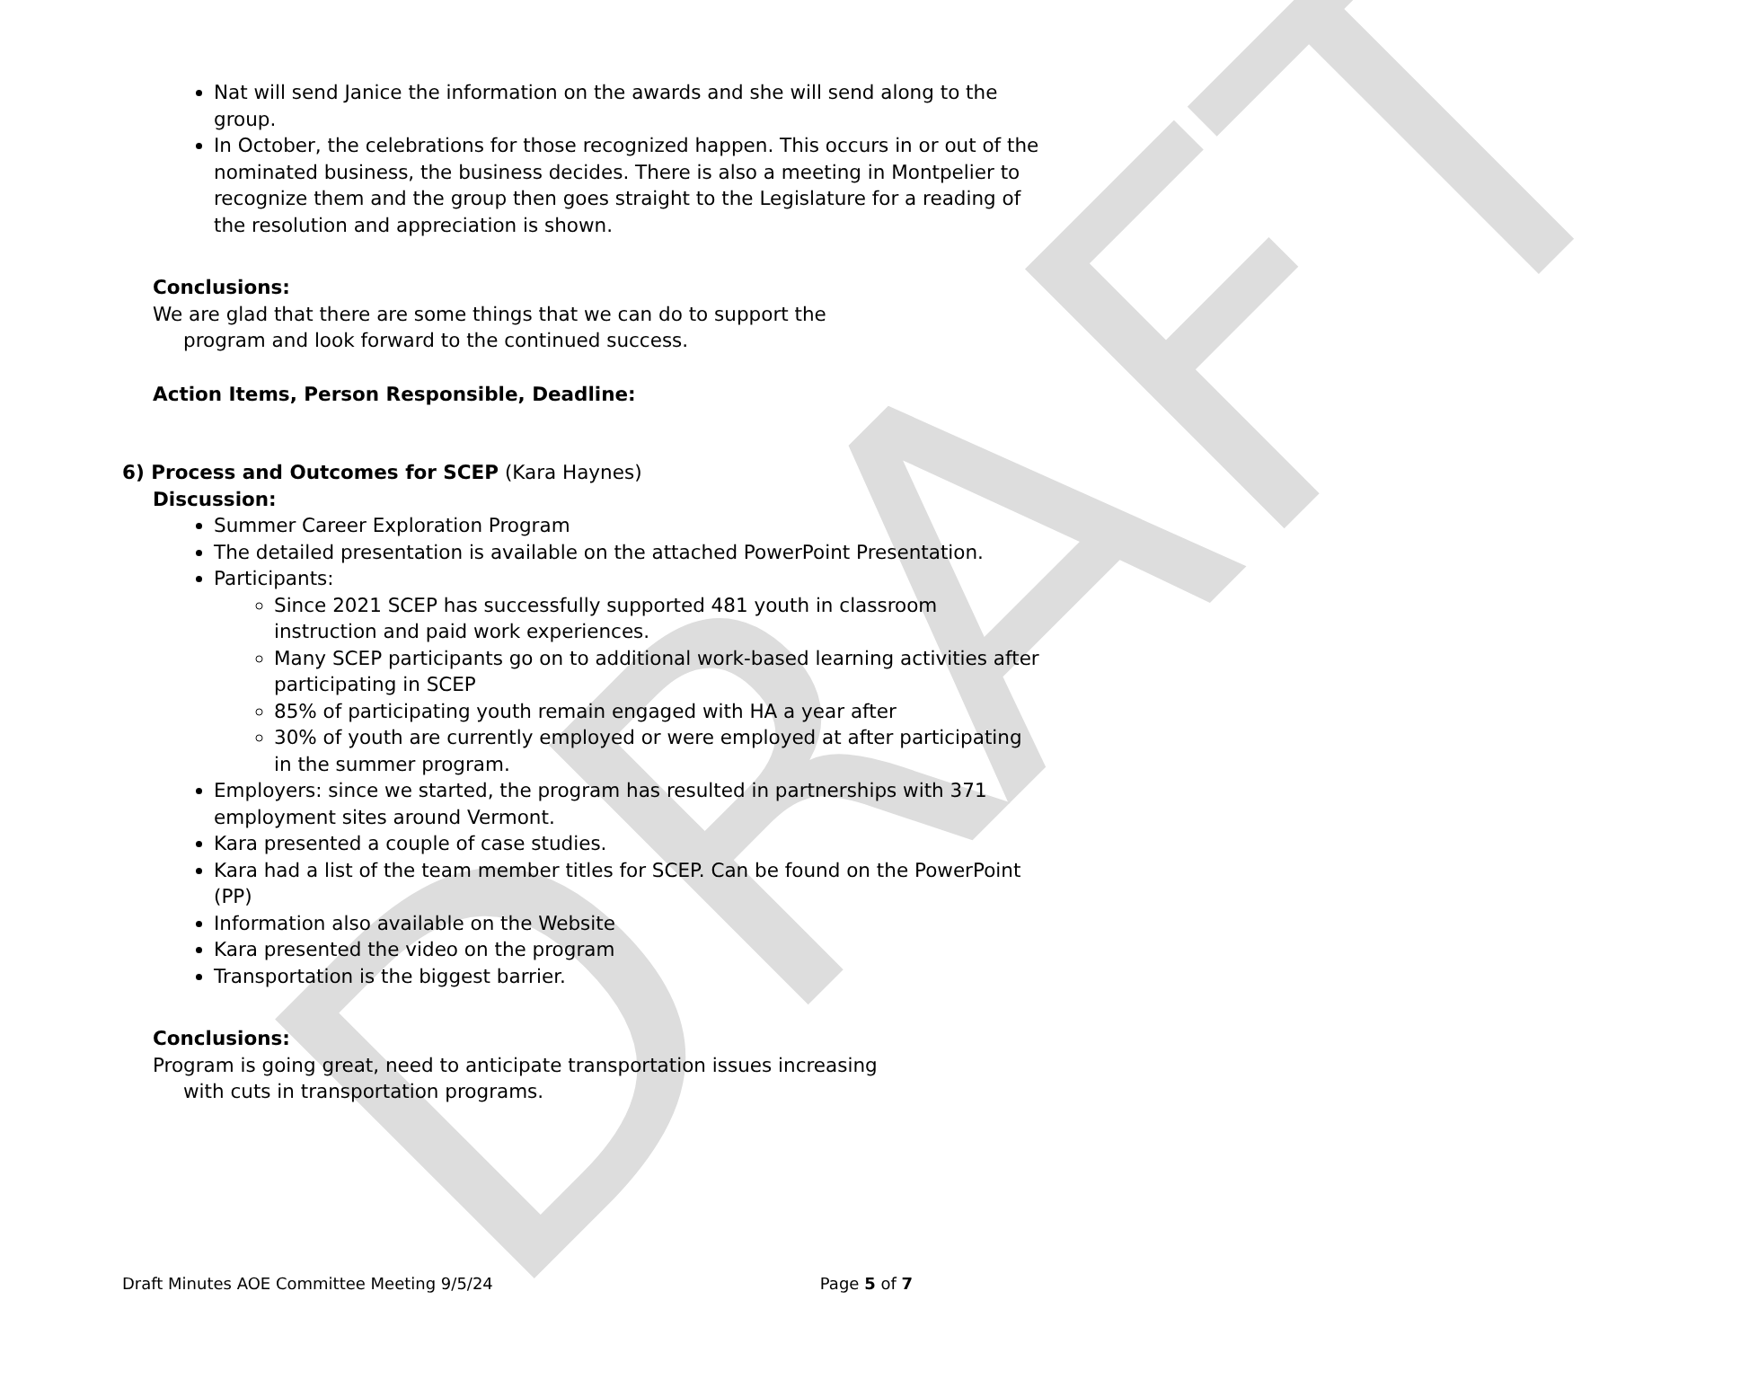DRAFT
Nat will send Janice the information on the awards and she will send along to the group.
In October, the celebrations for those recognized happen. This occurs in or out of the nominated business, the business decides. There is also a meeting in Montpelier to recognize them and the group then goes straight to the Legislature for a reading of the resolution and appreciation is shown.
Conclusions:
We are glad that there are some things that we can do to support the program and look forward to the continued success.
Action Items, Person Responsible, Deadline:
6) Process and Outcomes for SCEP (Kara Haynes)
Discussion:
Summer Career Exploration Program
The detailed presentation is available on the attached PowerPoint Presentation.
Participants:
Since 2021 SCEP has successfully supported 481 youth in classroom instruction and paid work experiences.
Many SCEP participants go on to additional work-based learning activities after participating in SCEP
85% of participating youth remain engaged with HA a year after
30% of youth are currently employed or were employed at after participating in the summer program.
Employers: since we started, the program has resulted in partnerships with 371 employment sites around Vermont.
Kara presented a couple of case studies.
Kara had a list of the team member titles for SCEP. Can be found on the PowerPoint (PP)
Information also available on the Website
Kara presented the video on the program
Transportation is the biggest barrier.
Conclusions:
Program is going great, need to anticipate transportation issues increasing with cuts in transportation programs.
Draft Minutes AOE Committee Meeting 9/5/24 Page 5 of 7